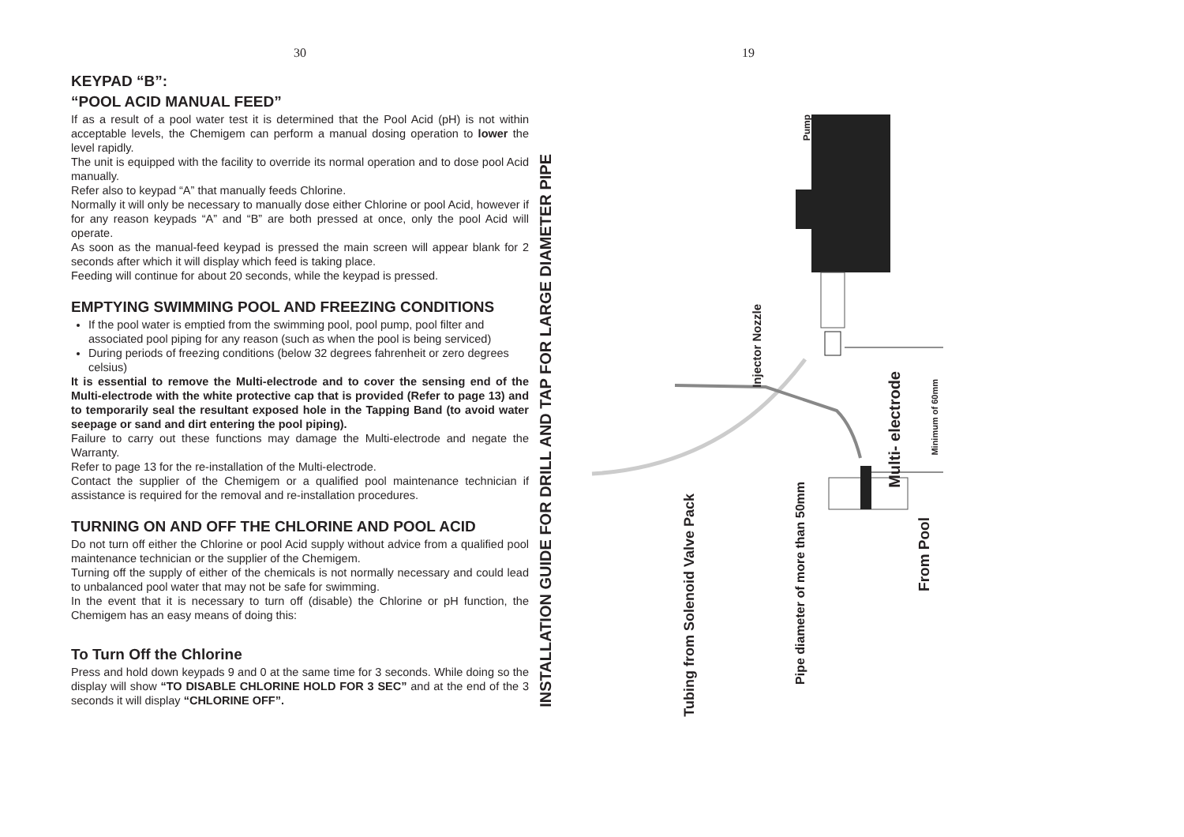30
KEYPAD “B”:
“POOL ACID MANUAL FEED”
If as a result of a pool water test it is determined that the Pool Acid (pH) is not within acceptable levels, the Chemigem can perform a manual dosing operation to lower the level rapidly.
The unit is equipped with the facility to override its normal operation and to dose pool Acid manually.
Refer also to keypad “A” that manually feeds Chlorine.
Normally it will only be necessary to manually dose either Chlorine or pool Acid, however if for any reason keypads “A” and “B” are both pressed at once, only the pool Acid will operate.
As soon as the manual-feed keypad is pressed the main screen will appear blank for 2 seconds after which it will display which feed is taking place.
Feeding will continue for about 20 seconds, while the keypad is pressed.
EMPTYING SWIMMING POOL AND FREEZING CONDITIONS
If the pool water is emptied from the swimming pool, pool pump, pool filter and associated pool piping for any reason (such as when the pool is being serviced)
During periods of freezing conditions (below 32 degrees fahrenheit or zero degrees celsius)
It is essential to remove the Multi-electrode and to cover the sensing end of the Multi-electrode with the white protective cap that is provided (Refer to page 13) and to temporarily seal the resultant exposed hole in the Tapping Band (to avoid water seepage or sand and dirt entering the pool piping).
Failure to carry out these functions may damage the Multi-electrode and negate the Warranty.
Refer to page 13 for the re-installation of the Multi-electrode.
Contact the supplier of the Chemigem or a qualified pool maintenance technician if assistance is required for the removal and re-installation procedures.
TURNING ON AND OFF THE CHLORINE AND POOL ACID
Do not turn off either the Chlorine or pool Acid supply without advice from a qualified pool maintenance technician or the supplier of the Chemigem.
Turning off the supply of either of the chemicals is not normally necessary and could lead to unbalanced pool water that may not be safe for swimming.
In the event that it is necessary to turn off (disable) the Chlorine or pH function, the Chemigem has an easy means of doing this:
To Turn Off the Chlorine
Press and hold down keypads 9 and 0 at the same time for 3 seconds. While doing so the display will show “TO DISABLE CHLORINE HOLD FOR 3 SEC” and at the end of the 3 seconds it will display “CHLORINE OFF”.
19
INSTALLATION GUIDE FOR DRILL AND TAP FOR LARGE DIAMETER PIPE
Pump
Injector Nozzle
Multi- electrode
Minimum of 60mm
Tubing from Solenoid Valve Pack
Pipe diameter of more than 50mm
From Pool